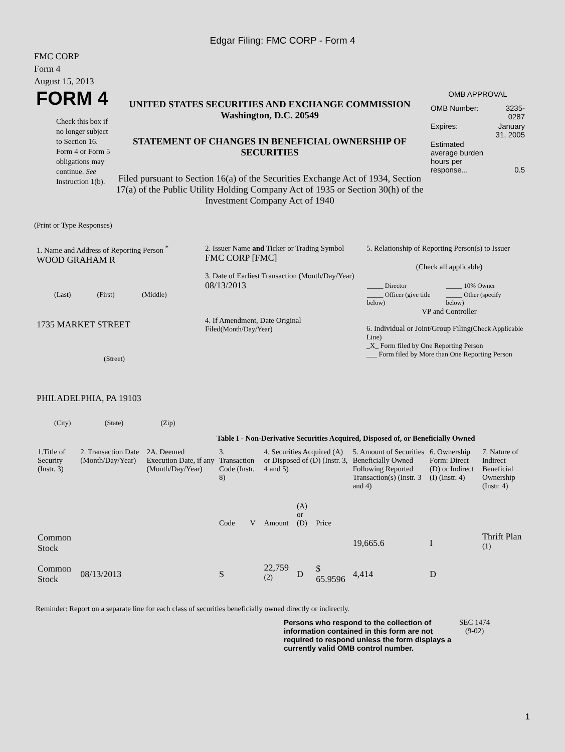Edgar Filing: FMC CORP - Form 4
FMC CORP
Form 4
August 15, 2013
FORM 4
Check this box if no longer subject to Section 16. Form 4 or Form 5 obligations may continue. See Instruction 1(b).
UNITED STATES SECURITIES AND EXCHANGE COMMISSION
Washington, D.C. 20549
STATEMENT OF CHANGES IN BENEFICIAL OWNERSHIP OF SECURITIES
Filed pursuant to Section 16(a) of the Securities Exchange Act of 1934, Section 17(a) of the Public Utility Holding Company Act of 1935 or Section 30(h) of the Investment Company Act of 1940
OMB APPROVAL
| OMB Number: | 3235-0287 |
| Expires: | January 31, 2005 |
| Estimated average burden hours per response... | 0.5 |
(Print or Type Responses)
| 1. Name and Address of Reporting Person <sup>*</sup> WOOD GRAHAM R / (Last) / (First) / (Middle) / 1735 MARKET STREET (Street) PHILADELPHIA, PA 19103 / (City) / (State) / (Zip) / | 2. Issuer Name and Ticker or Trading Symbol FMC CORP [FMC] 3. Date of Earliest Transaction (Month/Day/Year) 08/13/2013 4. If Amendment, Date Original Filed (Month/Day/Year) | 5. Relationship of Reporting Person(s) to Issuer (Check all applicable) / _____ Director / _____ 10% Owner / / _____ Officer (give title below) / _____ Other (specify below) / VP and Controller 6. Individual or Joint/Group Filing (Check Applicable Line) _X_ Form filed by One Reporting Person ___ Form filed by More than One Reporting Person |
Table I - Non-Derivative Securities Acquired, Disposed of, or Beneficially Owned
| 1.Title of Security (Instr. 3) | 2. Transaction Date (Month/Day/Year) | 2A. Deemed Execution Date, if any (Month/Day/Year) | 3. Transaction Code (Instr. 8) | | 4. Securities Acquired (A) or Disposed of (D) (Instr. 3, 4 and 5) | | | 5. Amount of Securities Beneficially Owned Following Reported Transaction(s) (Instr. 3 and 4) | 6. Ownership Form: Direct (D) or Indirect (I) (Instr. 4) | 7. Nature of Indirect Beneficial Ownership (Instr. 4) |
| --- | --- | --- | --- | --- | --- | --- | --- | --- | --- | --- |
| | | | Code | V | Amount | (A) or (D) | Price | | | |
| Common Stock | | | | | | | | 19,665.6 | I | Thrift Plan <sup>(1)</sup> |
| Common Stock | 08/13/2013 | | S | | 22,759 <sup>(2)</sup> | D | $ 65.9596 | 4,414 | D | |
Reminder: Report on a separate line for each class of securities beneficially owned directly or indirectly.
Persons who respond to the collection of information contained in this form are not required to respond unless the form displays a currently valid OMB control number.
SEC 1474
(9-02)
1